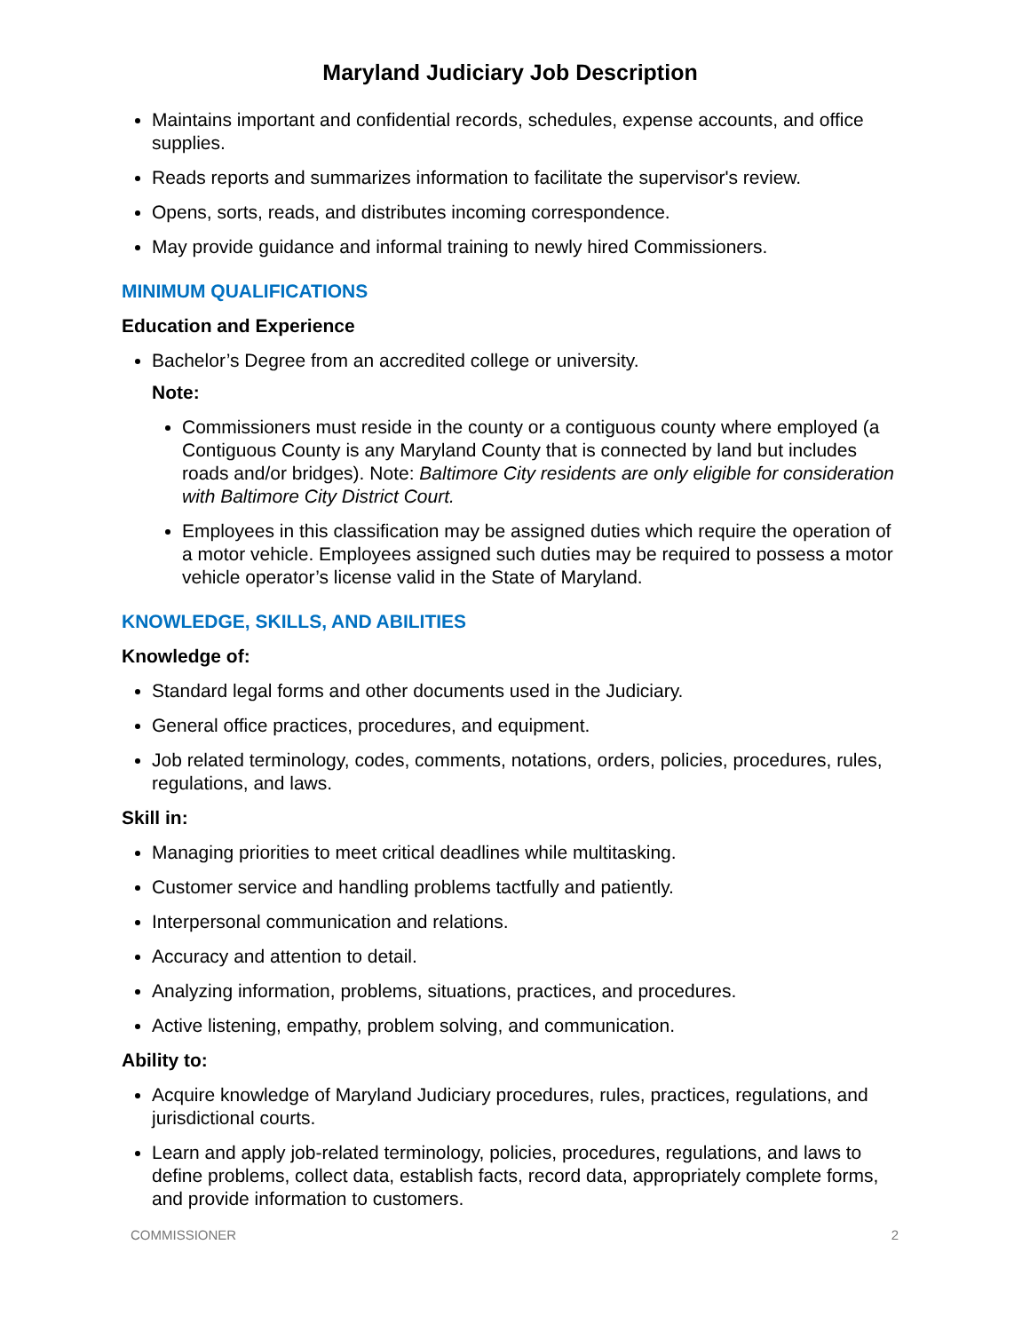Maryland Judiciary Job Description
Maintains important and confidential records, schedules, expense accounts, and office supplies.
Reads reports and summarizes information to facilitate the supervisor's review.
Opens, sorts, reads, and distributes incoming correspondence.
May provide guidance and informal training to newly hired Commissioners.
MINIMUM QUALIFICATIONS
Education and Experience
Bachelor’s Degree from an accredited college or university.
Note:
Commissioners must reside in the county or a contiguous county where employed (a Contiguous County is any Maryland County that is connected by land but includes roads and/or bridges). Note: Baltimore City residents are only eligible for consideration with Baltimore City District Court.
Employees in this classification may be assigned duties which require the operation of a motor vehicle. Employees assigned such duties may be required to possess a motor vehicle operator’s license valid in the State of Maryland.
KNOWLEDGE, SKILLS, AND ABILITIES
Knowledge of:
Standard legal forms and other documents used in the Judiciary.
General office practices, procedures, and equipment.
Job related terminology, codes, comments, notations, orders, policies, procedures, rules, regulations, and laws.
Skill in:
Managing priorities to meet critical deadlines while multitasking.
Customer service and handling problems tactfully and patiently.
Interpersonal communication and relations.
Accuracy and attention to detail.
Analyzing information, problems, situations, practices, and procedures.
Active listening, empathy, problem solving, and communication.
Ability to:
Acquire knowledge of Maryland Judiciary procedures, rules, practices, regulations, and jurisdictional courts.
Learn and apply job-related terminology, policies, procedures, regulations, and laws to define problems, collect data, establish facts, record data, appropriately complete forms, and provide information to customers.
COMMISSIONER 2